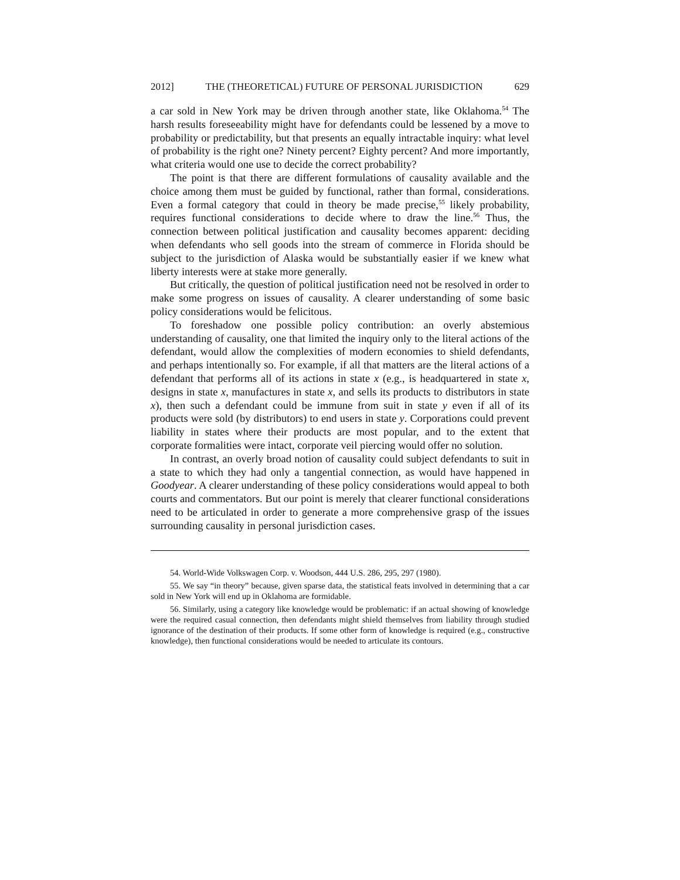2012] THE (THEORETICAL) FUTURE OF PERSONAL JURISDICTION 629
a car sold in New York may be driven through another state, like Oklahoma.<sup>54</sup> The harsh results foreseeability might have for defendants could be lessened by a move to probability or predictability, but that presents an equally intractable inquiry: what level of probability is the right one? Ninety percent? Eighty percent? And more importantly, what criteria would one use to decide the correct probability?
The point is that there are different formulations of causality available and the choice among them must be guided by functional, rather than formal, considerations. Even a formal category that could in theory be made precise,<sup>55</sup> likely probability, requires functional considerations to decide where to draw the line.<sup>56</sup> Thus, the connection between political justification and causality becomes apparent: deciding when defendants who sell goods into the stream of commerce in Florida should be subject to the jurisdiction of Alaska would be substantially easier if we knew what liberty interests were at stake more generally.
But critically, the question of political justification need not be resolved in order to make some progress on issues of causality. A clearer understanding of some basic policy considerations would be felicitous.
To foreshadow one possible policy contribution: an overly abstemious understanding of causality, one that limited the inquiry only to the literal actions of the defendant, would allow the complexities of modern economies to shield defendants, and perhaps intentionally so. For example, if all that matters are the literal actions of a defendant that performs all of its actions in state x (e.g., is headquartered in state x, designs in state x, manufactures in state x, and sells its products to distributors in state x), then such a defendant could be immune from suit in state y even if all of its products were sold (by distributors) to end users in state y. Corporations could prevent liability in states where their products are most popular, and to the extent that corporate formalities were intact, corporate veil piercing would offer no solution.
In contrast, an overly broad notion of causality could subject defendants to suit in a state to which they had only a tangential connection, as would have happened in Goodyear. A clearer understanding of these policy considerations would appeal to both courts and commentators. But our point is merely that clearer functional considerations need to be articulated in order to generate a more comprehensive grasp of the issues surrounding causality in personal jurisdiction cases.
54. World-Wide Volkswagen Corp. v. Woodson, 444 U.S. 286, 295, 297 (1980).
55. We say “in theory” because, given sparse data, the statistical feats involved in determining that a car sold in New York will end up in Oklahoma are formidable.
56. Similarly, using a category like knowledge would be problematic: if an actual showing of knowledge were the required casual connection, then defendants might shield themselves from liability through studied ignorance of the destination of their products. If some other form of knowledge is required (e.g., constructive knowledge), then functional considerations would be needed to articulate its contours.